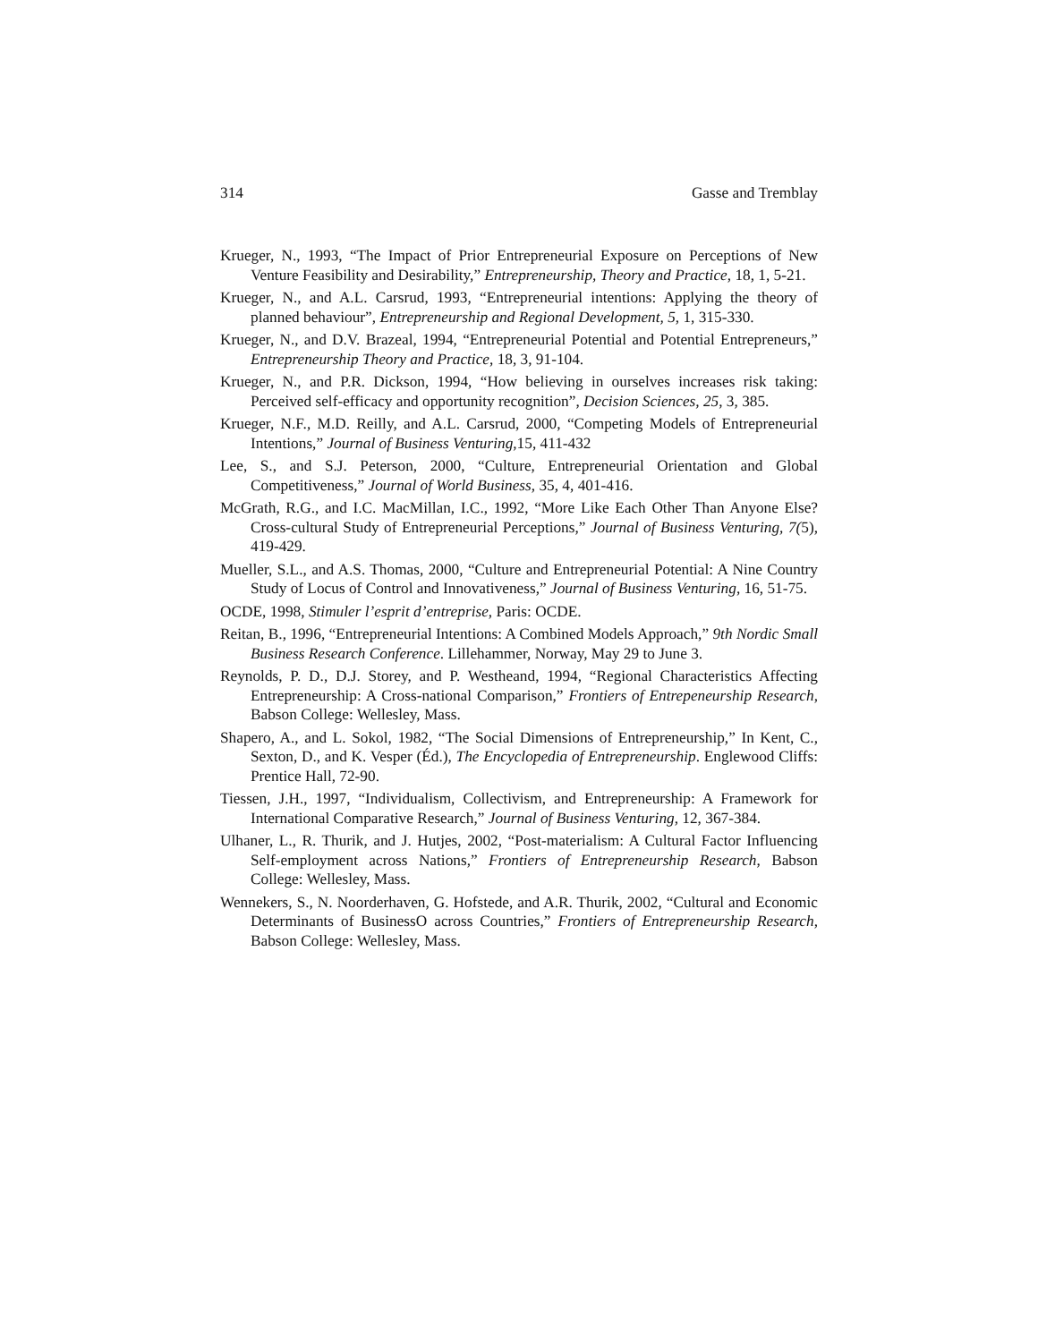314 Gasse and Tremblay
Krueger, N., 1993, “The Impact of Prior Entrepreneurial Exposure on Perceptions of New Venture Feasibility and Desirability,” Entrepreneurship, Theory and Practice, 18, 1, 5-21.
Krueger, N., and A.L. Carsrud, 1993, “Entrepreneurial intentions: Applying the theory of planned behaviour”, Entrepreneurship and Regional Development, 5, 1, 315-330.
Krueger, N., and D.V. Brazeal, 1994, “Entrepreneurial Potential and Potential Entrepreneurs,” Entrepreneurship Theory and Practice, 18, 3, 91-104.
Krueger, N., and P.R. Dickson, 1994, “How believing in ourselves increases risk taking: Perceived self-efficacy and opportunity recognition”, Decision Sciences, 25, 3, 385.
Krueger, N.F., M.D. Reilly, and A.L. Carsrud, 2000, “Competing Models of Entrepreneurial Intentions,” Journal of Business Venturing,15, 411-432
Lee, S., and S.J. Peterson, 2000, “Culture, Entrepreneurial Orientation and Global Competitiveness,” Journal of World Business, 35, 4, 401-416.
McGrath, R.G., and I.C. MacMillan, I.C., 1992, “More Like Each Other Than Anyone Else? Cross-cultural Study of Entrepreneurial Perceptions,” Journal of Business Venturing, 7(5), 419-429.
Mueller, S.L., and A.S. Thomas, 2000, “Culture and Entrepreneurial Potential: A Nine Country Study of Locus of Control and Innovativeness,” Journal of Business Venturing, 16, 51-75.
OCDE, 1998, Stimuler l’esprit d’entreprise, Paris: OCDE.
Reitan, B., 1996, “Entrepreneurial Intentions: A Combined Models Approach,” 9th Nordic Small Business Research Conference. Lillehammer, Norway, May 29 to June 3.
Reynolds, P. D., D.J. Storey, and P. Westheand, 1994, “Regional Characteristics Affecting Entrepreneurship: A Cross-national Comparison,” Frontiers of Entrepeneurship Research, Babson College: Wellesley, Mass.
Shapero, A., and L. Sokol, 1982, “The Social Dimensions of Entrepreneurship,” In Kent, C., Sexton, D., and K. Vesper (Éd.), The Encyclopedia of Entrepreneurship. Englewood Cliffs: Prentice Hall, 72-90.
Tiessen, J.H., 1997, “Individualism, Collectivism, and Entrepreneurship: A Framework for International Comparative Research,” Journal of Business Venturing, 12, 367-384.
Ulhaner, L., R. Thurik, and J. Hutjes, 2002, “Post-materialism: A Cultural Factor Influencing Self-employment across Nations,” Frontiers of Entrepreneurship Research, Babson College: Wellesley, Mass.
Wennekers, S., N. Noorderhaven, G. Hofstede, and A.R. Thurik, 2002, “Cultural and Economic Determinants of BusinessO across Countries,” Frontiers of Entrepreneurship Research, Babson College: Wellesley, Mass.